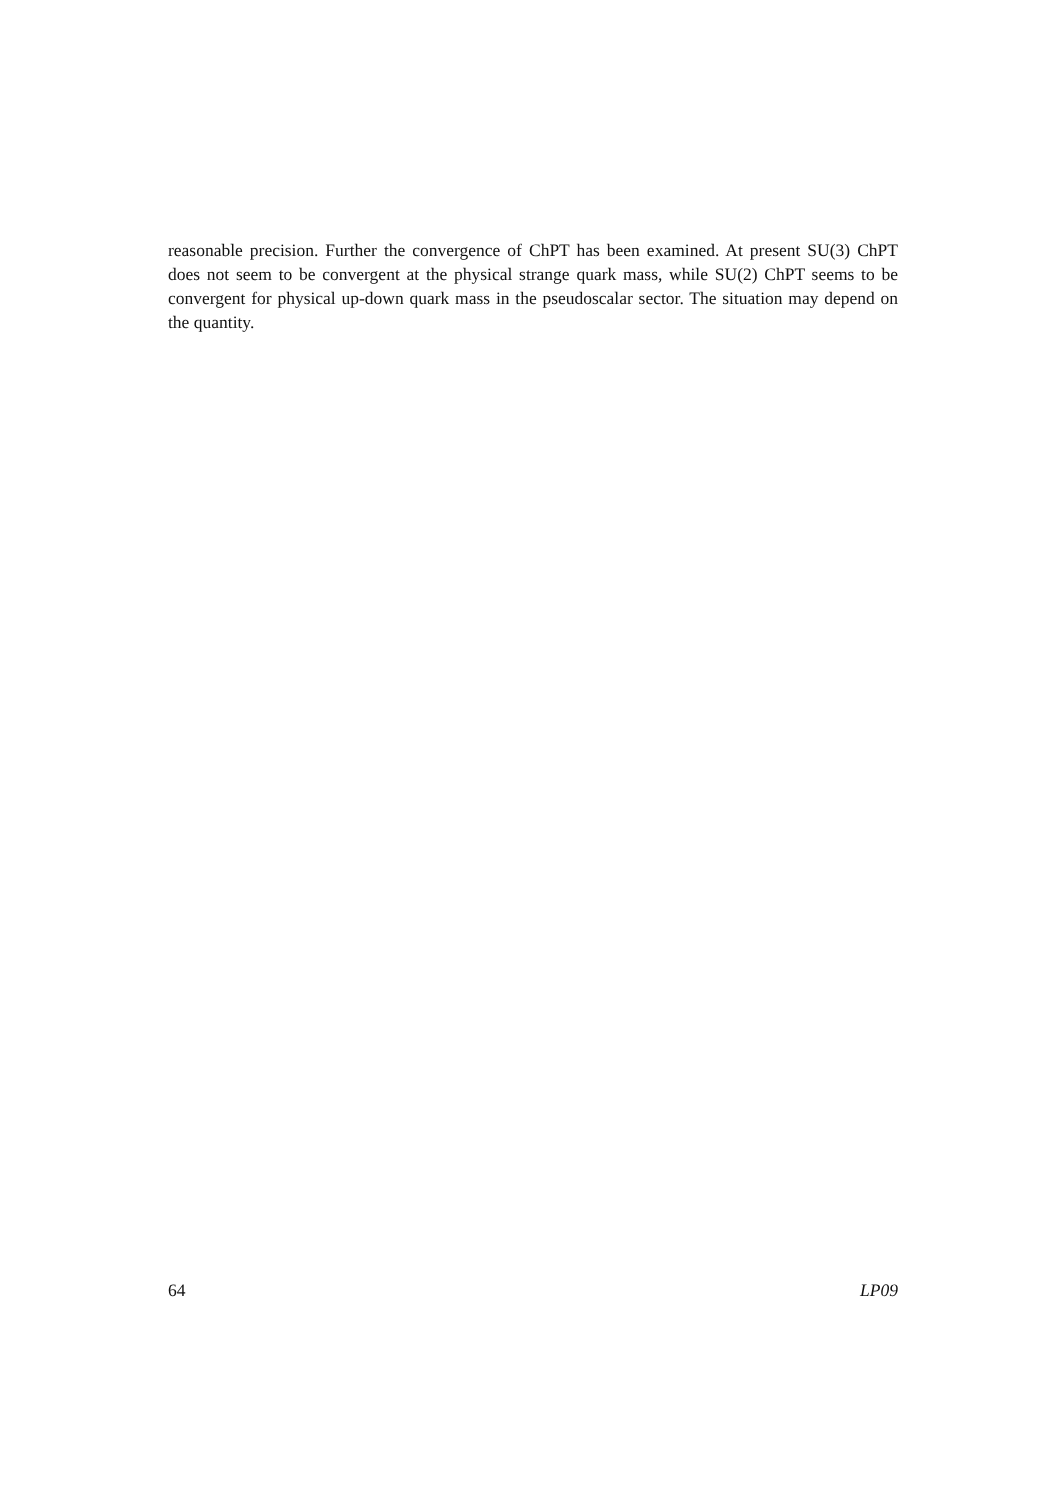reasonable precision. Further the convergence of ChPT has been examined. At present SU(3) ChPT does not seem to be convergent at the physical strange quark mass, while SU(2) ChPT seems to be convergent for physical up-down quark mass in the pseudoscalar sector. The situation may depend on the quantity.
64 LP09